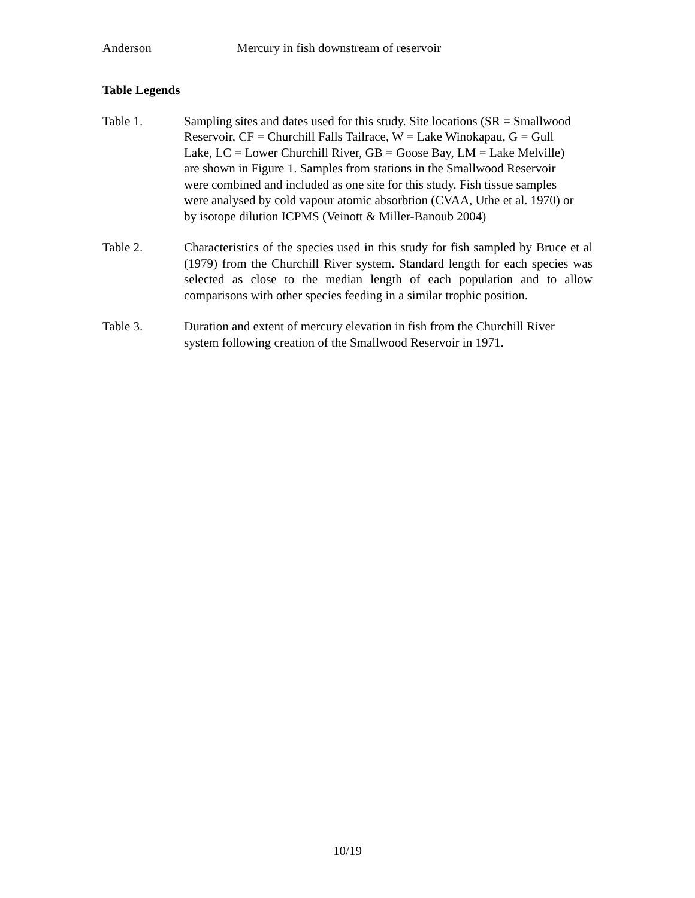Anderson Mercury in fish downstream of reservoir
Table Legends
Table 1. Sampling sites and dates used for this study. Site locations (SR = Smallwood Reservoir, CF = Churchill Falls Tailrace, W = Lake Winokapau, G = Gull Lake, LC = Lower Churchill River, GB = Goose Bay, LM = Lake Melville) are shown in Figure 1. Samples from stations in the Smallwood Reservoir were combined and included as one site for this study. Fish tissue samples were analysed by cold vapour atomic absorbtion (CVAA, Uthe et al. 1970) or by isotope dilution ICPMS (Veinott & Miller-Banoub 2004)
Table 2. Characteristics of the species used in this study for fish sampled by Bruce et al (1979) from the Churchill River system. Standard length for each species was selected as close to the median length of each population and to allow comparisons with other species feeding in a similar trophic position.
Table 3. Duration and extent of mercury elevation in fish from the Churchill River system following creation of the Smallwood Reservoir in 1971.
10/19